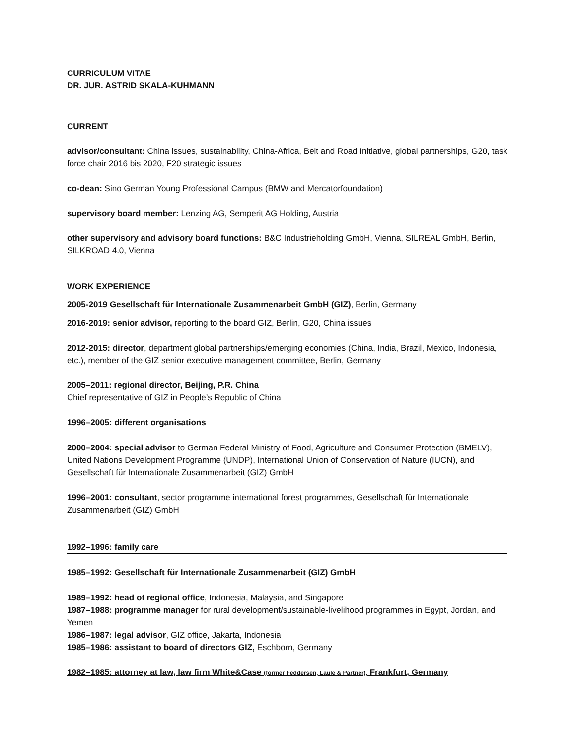CURRICULUM VITAE
DR. JUR. ASTRID SKALA-KUHMANN
CURRENT
advisor/consultant: China issues, sustainability, China-Africa, Belt and Road Initiative, global partnerships, G20, task force chair 2016 bis 2020, F20 strategic issues
co-dean: Sino German Young Professional Campus (BMW and Mercatorfoundation)
supervisory board member: Lenzing AG, Semperit AG Holding, Austria
other supervisory and advisory board functions: B&C Industrieholding GmbH, Vienna, SILREAL GmbH, Berlin, SILKROAD 4.0, Vienna
WORK EXPERIENCE
2005-2019 Gesellschaft für Internationale Zusammenarbeit GmbH (GIZ), Berlin, Germany
2016-2019: senior advisor, reporting to the board GIZ, Berlin, G20, China issues
2012-2015: director, department global partnerships/emerging economies (China, India, Brazil, Mexico, Indonesia, etc.), member of the GIZ senior executive management committee, Berlin, Germany
2005–2011: regional director, Beijing, P.R. China
Chief representative of GIZ in People’s Republic of China
1996–2005: different organisations
2000–2004: special advisor to German Federal Ministry of Food, Agriculture and Consumer Protection (BMELV), United Nations Development Programme (UNDP), International Union of Conservation of Nature (IUCN), and Gesellschaft für Internationale Zusammenarbeit (GIZ) GmbH
1996–2001: consultant, sector programme international forest programmes, Gesellschaft für Internationale Zusammenarbeit (GIZ) GmbH
1992–1996: family care
1985–1992: Gesellschaft für Internationale Zusammenarbeit (GIZ) GmbH
1989–1992: head of regional office, Indonesia, Malaysia, and Singapore
1987–1988: programme manager for rural development/sustainable-livelihood programmes in Egypt, Jordan, and Yemen
1986–1987: legal advisor, GIZ office, Jakarta, Indonesia
1985–1986: assistant to board of directors GIZ, Eschborn, Germany
1982–1985: attorney at law, law firm White&Case (former Feddersen, Laule & Partner), Frankfurt, Germany